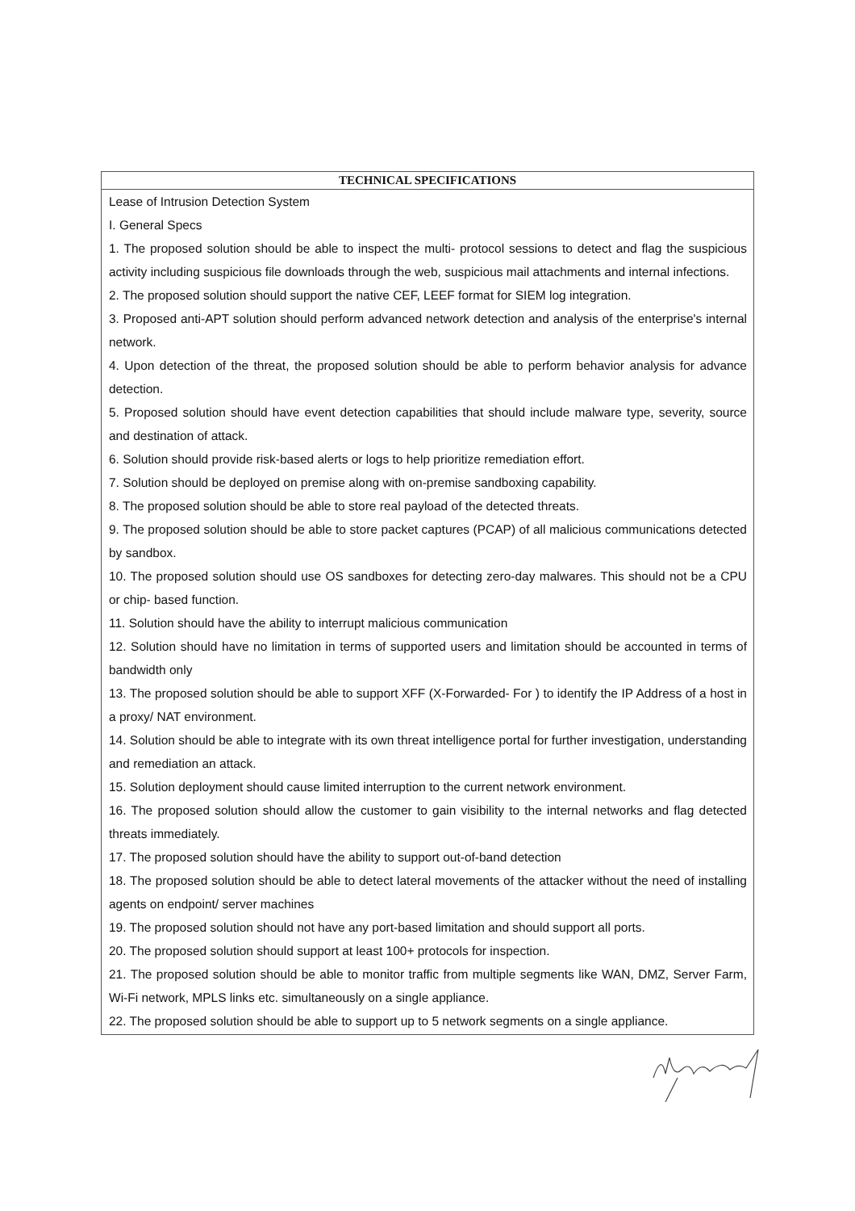| TECHNICAL SPECIFICATIONS |
| --- |
| Lease of Intrusion Detection System I. General Specs 1. The proposed solution should be able to inspect the multi- protocol sessions to detect and flag the suspicious activity including suspicious file downloads through the web, suspicious mail attachments and internal infections. 2. The proposed solution should support the native CEF, LEEF format for SIEM log integration. 3. Proposed anti-APT solution should perform advanced network detection and analysis of the enterprise's internal network. 4. Upon detection of the threat, the proposed solution should be able to perform behavior analysis for advance detection. 5. Proposed solution should have event detection capabilities that should include malware type, severity, source and destination of attack. 6. Solution should provide risk-based alerts or logs to help prioritize remediation effort. 7. Solution should be deployed on premise along with on-premise sandboxing capability. 8. The proposed solution should be able to store real payload of the detected threats. 9. The proposed solution should be able to store packet captures (PCAP) of all malicious communications detected by sandbox. 10. The proposed solution should use OS sandboxes for detecting zero-day malwares. This should not be a CPU or chip- based function. 11. Solution should have the ability to interrupt malicious communication 12. Solution should have no limitation in terms of supported users and limitation should be accounted in terms of bandwidth only 13. The proposed solution should be able to support XFF (X-Forwarded- For ) to identify the IP Address of a host in a proxy/ NAT environment. 14. Solution should be able to integrate with its own threat intelligence portal for further investigation, understanding and remediation an attack. 15. Solution deployment should cause limited interruption to the current network environment. 16. The proposed solution should allow the customer to gain visibility to the internal networks and flag detected threats immediately. 17. The proposed solution should have the ability to support out-of-band detection 18. The proposed solution should be able to detect lateral movements of the attacker without the need of installing agents on endpoint/ server machines 19. The proposed solution should not have any port-based limitation and should support all ports. 20. The proposed solution should support at least 100+ protocols for inspection. 21. The proposed solution should be able to monitor traffic from multiple segments like WAN, DMZ, Server Farm, Wi-Fi network, MPLS links etc. simultaneously on a single appliance. 22. The proposed solution should be able to support up to 5 network segments on a single appliance. |